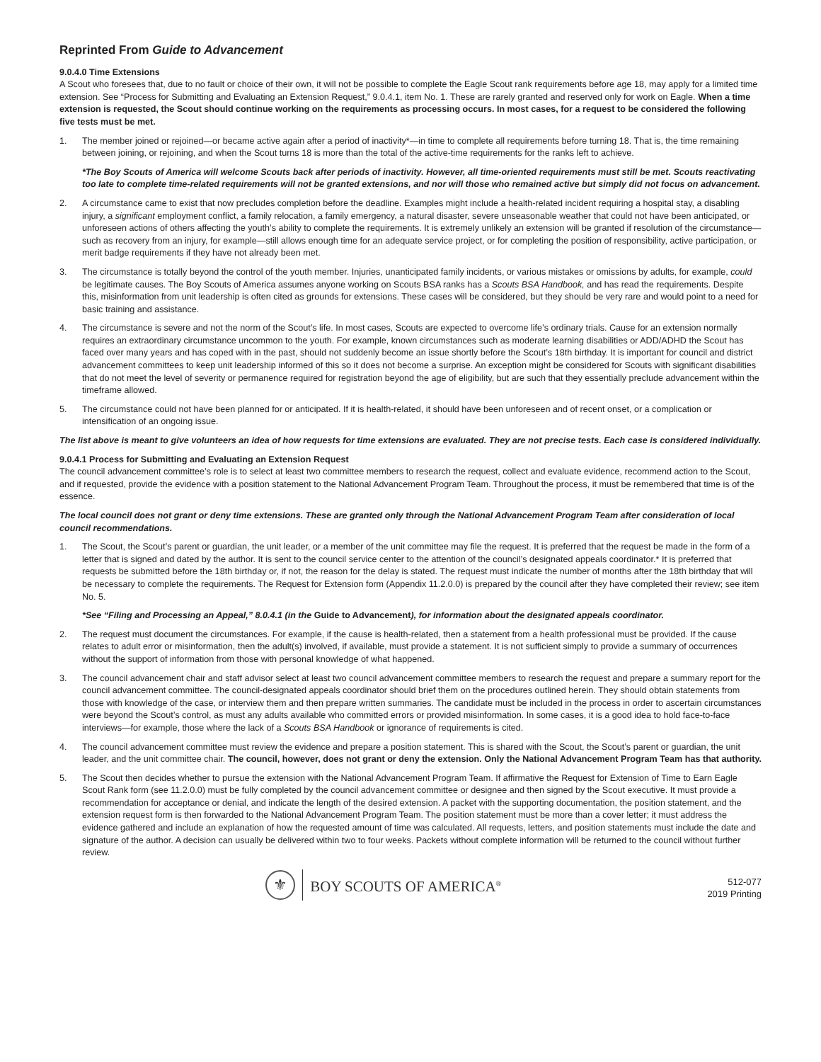Reprinted From Guide to Advancement
9.0.4.0 Time Extensions
A Scout who foresees that, due to no fault or choice of their own, it will not be possible to complete the Eagle Scout rank requirements before age 18, may apply for a limited time extension. See “Process for Submitting and Evaluating an Extension Request,” 9.0.4.1, item No. 1. These are rarely granted and reserved only for work on Eagle. When a time extension is requested, the Scout should continue working on the requirements as processing occurs. In most cases, for a request to be considered the following five tests must be met.
1. The member joined or rejoined—or became active again after a period of inactivity*—in time to complete all requirements before turning 18. That is, the time remaining between joining, or rejoining, and when the Scout turns 18 is more than the total of the active-time requirements for the ranks left to achieve.
*The Boy Scouts of America will welcome Scouts back after periods of inactivity. However, all time-oriented requirements must still be met. Scouts reactivating too late to complete time-related requirements will not be granted extensions, and nor will those who remained active but simply did not focus on advancement.
2. A circumstance came to exist that now precludes completion before the deadline. Examples might include a health-related incident requiring a hospital stay, a disabling injury, a significant employment conflict, a family relocation, a family emergency, a natural disaster, severe unseasonable weather that could not have been anticipated, or unforeseen actions of others affecting the youth’s ability to complete the requirements. It is extremely unlikely an extension will be granted if resolution of the circumstance—such as recovery from an injury, for example—still allows enough time for an adequate service project, or for completing the position of responsibility, active participation, or merit badge requirements if they have not already been met.
3. The circumstance is totally beyond the control of the youth member. Injuries, unanticipated family incidents, or various mistakes or omissions by adults, for example, could be legitimate causes. The Boy Scouts of America assumes anyone working on Scouts BSA ranks has a Scouts BSA Handbook, and has read the requirements. Despite this, misinformation from unit leadership is often cited as grounds for extensions. These cases will be considered, but they should be very rare and would point to a need for basic training and assistance.
4. The circumstance is severe and not the norm of the Scout’s life. In most cases, Scouts are expected to overcome life’s ordinary trials. Cause for an extension normally requires an extraordinary circumstance uncommon to the youth. For example, known circumstances such as moderate learning disabilities or ADD/ADHD the Scout has faced over many years and has coped with in the past, should not suddenly become an issue shortly before the Scout’s 18th birthday. It is important for council and district advancement committees to keep unit leadership informed of this so it does not become a surprise. An exception might be considered for Scouts with significant disabilities that do not meet the level of severity or permanence required for registration beyond the age of eligibility, but are such that they essentially preclude advancement within the timeframe allowed.
5. The circumstance could not have been planned for or anticipated. If it is health-related, it should have been unforeseen and of recent onset, or a complication or intensification of an ongoing issue.
The list above is meant to give volunteers an idea of how requests for time extensions are evaluated. They are not precise tests. Each case is considered individually.
9.0.4.1 Process for Submitting and Evaluating an Extension Request
The council advancement committee’s role is to select at least two committee members to research the request, collect and evaluate evidence, recommend action to the Scout, and if requested, provide the evidence with a position statement to the National Advancement Program Team. Throughout the process, it must be remembered that time is of the essence.
The local council does not grant or deny time extensions. These are granted only through the National Advancement Program Team after consideration of local council recommendations.
1. The Scout, the Scout’s parent or guardian, the unit leader, or a member of the unit committee may file the request. It is preferred that the request be made in the form of a letter that is signed and dated by the author. It is sent to the council service center to the attention of the council’s designated appeals coordinator.* It is preferred that requests be submitted before the 18th birthday or, if not, the reason for the delay is stated. The request must indicate the number of months after the 18th birthday that will be necessary to complete the requirements. The Request for Extension form (Appendix 11.2.0.0) is prepared by the council after they have completed their review; see item No. 5.
*See “Filing and Processing an Appeal,” 8.0.4.1 (in the Guide to Advancement), for information about the designated appeals coordinator.
2. The request must document the circumstances. For example, if the cause is health-related, then a statement from a health professional must be provided. If the cause relates to adult error or misinformation, then the adult(s) involved, if available, must provide a statement. It is not sufficient simply to provide a summary of occurrences without the support of information from those with personal knowledge of what happened.
3. The council advancement chair and staff advisor select at least two council advancement committee members to research the request and prepare a summary report for the council advancement committee. The council-designated appeals coordinator should brief them on the procedures outlined herein. They should obtain statements from those with knowledge of the case, or interview them and then prepare written summaries. The candidate must be included in the process in order to ascertain circumstances were beyond the Scout’s control, as must any adults available who committed errors or provided misinformation. In some cases, it is a good idea to hold face-to-face interviews—for example, those where the lack of a Scouts BSA Handbook or ignorance of requirements is cited.
4. The council advancement committee must review the evidence and prepare a position statement. This is shared with the Scout, the Scout’s parent or guardian, the unit leader, and the unit committee chair. The council, however, does not grant or deny the extension. Only the National Advancement Program Team has that authority.
5. The Scout then decides whether to pursue the extension with the National Advancement Program Team. If affirmative the Request for Extension of Time to Earn Eagle Scout Rank form (see 11.2.0.0) must be fully completed by the council advancement committee or designee and then signed by the Scout executive. It must provide a recommendation for acceptance or denial, and indicate the length of the desired extension. A packet with the supporting documentation, the position statement, and the extension request form is then forwarded to the National Advancement Program Team. The position statement must be more than a cover letter; it must address the evidence gathered and include an explanation of how the requested amount of time was calculated. All requests, letters, and position statements must include the date and signature of the author. A decision can usually be delivered within two to four weeks. Packets without complete information will be returned to the council without further review.
⚜ BOY SCOUTS OF AMERICA<sup>®</sup>
512-077
2019 Printing